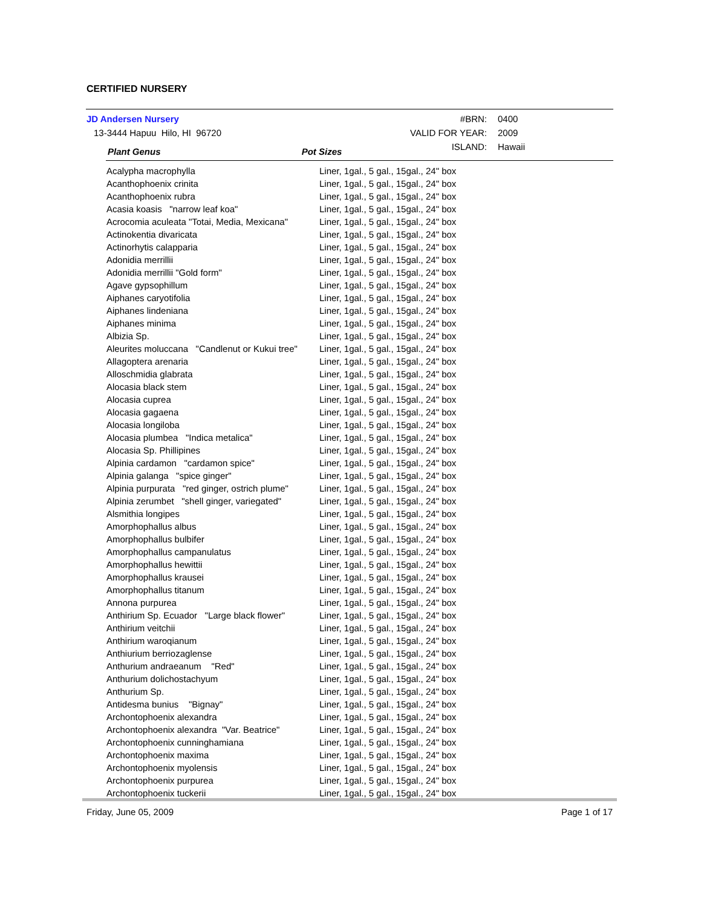CERTIFIED NURSERY
| JD Andersen Nursery | | #BRN: | 0400 |
| 13-3444 Hapuu Hilo, HI 96720 | | VALID FOR YEAR: | 2009 |
| Plant Genus | Pot Sizes | ISLAND: | Hawaii |
| Acalypha macrophylla | Liner, 1gal., 5 gal., 15gal., 24" box |
| Acanthophoenix crinita | Liner, 1gal., 5 gal., 15gal., 24" box |
| Acanthophoenix rubra | Liner, 1gal., 5 gal., 15gal., 24" box |
| Acasia koasis "narrow leaf koa" | Liner, 1gal., 5 gal., 15gal., 24" box |
| Acrocomia aculeata "Totai, Media, Mexicana" | Liner, 1gal., 5 gal., 15gal., 24" box |
| Actinokentia divaricata | Liner, 1gal., 5 gal., 15gal., 24" box |
| Actinorhytis calapparia | Liner, 1gal., 5 gal., 15gal., 24" box |
| Adonidia merrillii | Liner, 1gal., 5 gal., 15gal., 24" box |
| Adonidia merrillii "Gold form" | Liner, 1gal., 5 gal., 15gal., 24" box |
| Agave gypsophillum | Liner, 1gal., 5 gal., 15gal., 24" box |
| Aiphanes caryotifolia | Liner, 1gal., 5 gal., 15gal., 24" box |
| Aiphanes lindeniana | Liner, 1gal., 5 gal., 15gal., 24" box |
| Aiphanes minima | Liner, 1gal., 5 gal., 15gal., 24" box |
| Albizia Sp. | Liner, 1gal., 5 gal., 15gal., 24" box |
| Aleurites moluccana "Candlenut or Kukui tree" | Liner, 1gal., 5 gal., 15gal., 24" box |
| Allagoptera arenaria | Liner, 1gal., 5 gal., 15gal., 24" box |
| Alloschmidia glabrata | Liner, 1gal., 5 gal., 15gal., 24" box |
| Alocasia black stem | Liner, 1gal., 5 gal., 15gal., 24" box |
| Alocasia cuprea | Liner, 1gal., 5 gal., 15gal., 24" box |
| Alocasia gagaena | Liner, 1gal., 5 gal., 15gal., 24" box |
| Alocasia longiloba | Liner, 1gal., 5 gal., 15gal., 24" box |
| Alocasia plumbea "Indica metalica" | Liner, 1gal., 5 gal., 15gal., 24" box |
| Alocasia Sp. Phillipines | Liner, 1gal., 5 gal., 15gal., 24" box |
| Alpinia cardamon "cardamon spice" | Liner, 1gal., 5 gal., 15gal., 24" box |
| Alpinia galanga "spice ginger" | Liner, 1gal., 5 gal., 15gal., 24" box |
| Alpinia purpurata "red ginger, ostrich plume" | Liner, 1gal., 5 gal., 15gal., 24" box |
| Alpinia zerumbet "shell ginger, variegated" | Liner, 1gal., 5 gal., 15gal., 24" box |
| Alsmithia longipes | Liner, 1gal., 5 gal., 15gal., 24" box |
| Amorphophallus albus | Liner, 1gal., 5 gal., 15gal., 24" box |
| Amorphophallus bulbifer | Liner, 1gal., 5 gal., 15gal., 24" box |
| Amorphophallus campanulatus | Liner, 1gal., 5 gal., 15gal., 24" box |
| Amorphophallus hewittii | Liner, 1gal., 5 gal., 15gal., 24" box |
| Amorphophallus krausei | Liner, 1gal., 5 gal., 15gal., 24" box |
| Amorphophallus titanum | Liner, 1gal., 5 gal., 15gal., 24" box |
| Annona purpurea | Liner, 1gal., 5 gal., 15gal., 24" box |
| Anthirium Sp. Ecuador "Large black flower" | Liner, 1gal., 5 gal., 15gal., 24" box |
| Anthirium veitchii | Liner, 1gal., 5 gal., 15gal., 24" box |
| Anthirium waroqianum | Liner, 1gal., 5 gal., 15gal., 24" box |
| Anthiurium berriozaglense | Liner, 1gal., 5 gal., 15gal., 24" box |
| Anthurium andraeanum "Red" | Liner, 1gal., 5 gal., 15gal., 24" box |
| Anthurium dolichostachyum | Liner, 1gal., 5 gal., 15gal., 24" box |
| Anthurium Sp. | Liner, 1gal., 5 gal., 15gal., 24" box |
| Antidesma bunius "Bignay" | Liner, 1gal., 5 gal., 15gal., 24" box |
| Archontophoenix alexandra | Liner, 1gal., 5 gal., 15gal., 24" box |
| Archontophoenix alexandra "Var. Beatrice" | Liner, 1gal., 5 gal., 15gal., 24" box |
| Archontophoenix cunninghamiana | Liner, 1gal., 5 gal., 15gal., 24" box |
| Archontophoenix maxima | Liner, 1gal., 5 gal., 15gal., 24" box |
| Archontophoenix myolensis | Liner, 1gal., 5 gal., 15gal., 24" box |
| Archontophoenix purpurea | Liner, 1gal., 5 gal., 15gal., 24" box |
| Archontophoenix tuckerii | Liner, 1gal., 5 gal., 15gal., 24" box |
Friday, June 05, 2009 Page 1 of 17